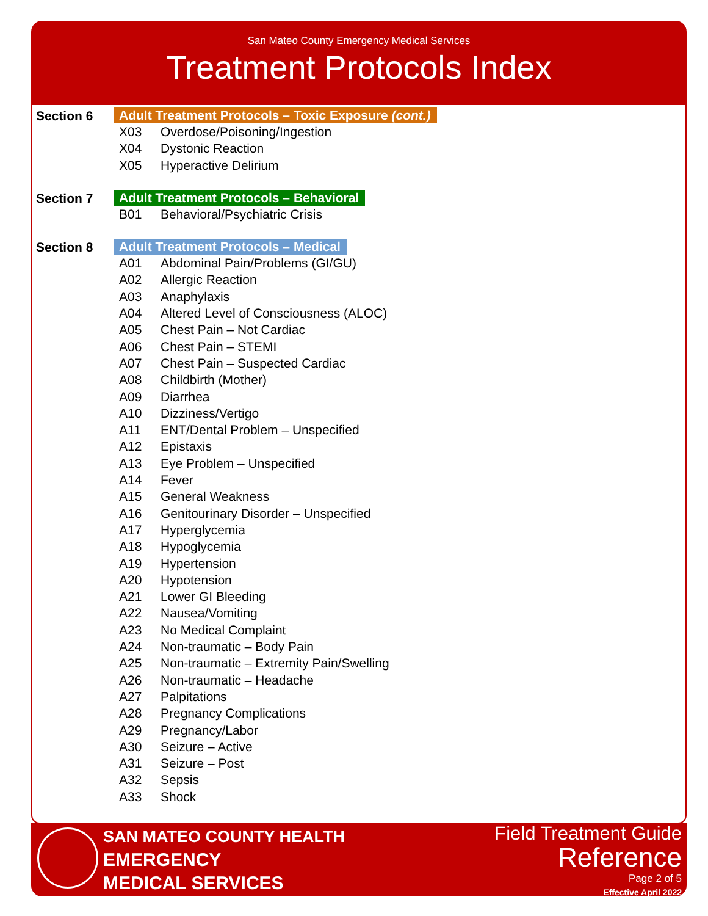San Mateo County Emergency Medical Services
Treatment Protocols Index
Section 6
Adult Treatment Protocols – Toxic Exposure (cont.)
X03 Overdose/Poisoning/Ingestion
X04 Dystonic Reaction
X05 Hyperactive Delirium
Section 7
Adult Treatment Protocols – Behavioral
B01 Behavioral/Psychiatric Crisis
Section 8
Adult Treatment Protocols – Medical
A01 Abdominal Pain/Problems (GI/GU)
A02 Allergic Reaction
A03 Anaphylaxis
A04 Altered Level of Consciousness (ALOC)
A05 Chest Pain – Not Cardiac
A06 Chest Pain – STEMI
A07 Chest Pain – Suspected Cardiac
A08 Childbirth (Mother)
A09 Diarrhea
A10 Dizziness/Vertigo
A11 ENT/Dental Problem – Unspecified
A12 Epistaxis
A13 Eye Problem – Unspecified
A14 Fever
A15 General Weakness
A16 Genitourinary Disorder – Unspecified
A17 Hyperglycemia
A18 Hypoglycemia
A19 Hypertension
A20 Hypotension
A21 Lower GI Bleeding
A22 Nausea/Vomiting
A23 No Medical Complaint
A24 Non-traumatic – Body Pain
A25 Non-traumatic – Extremity Pain/Swelling
A26 Non-traumatic – Headache
A27 Palpitations
A28 Pregnancy Complications
A29 Pregnancy/Labor
A30 Seizure – Active
A31 Seizure – Post
A32 Sepsis
A33 Shock
SAN MATEO COUNTY HEALTH
EMERGENCY
MEDICAL SERVICES
Field Treatment Guide
Reference
Page 2 of 5
Effective April 2022